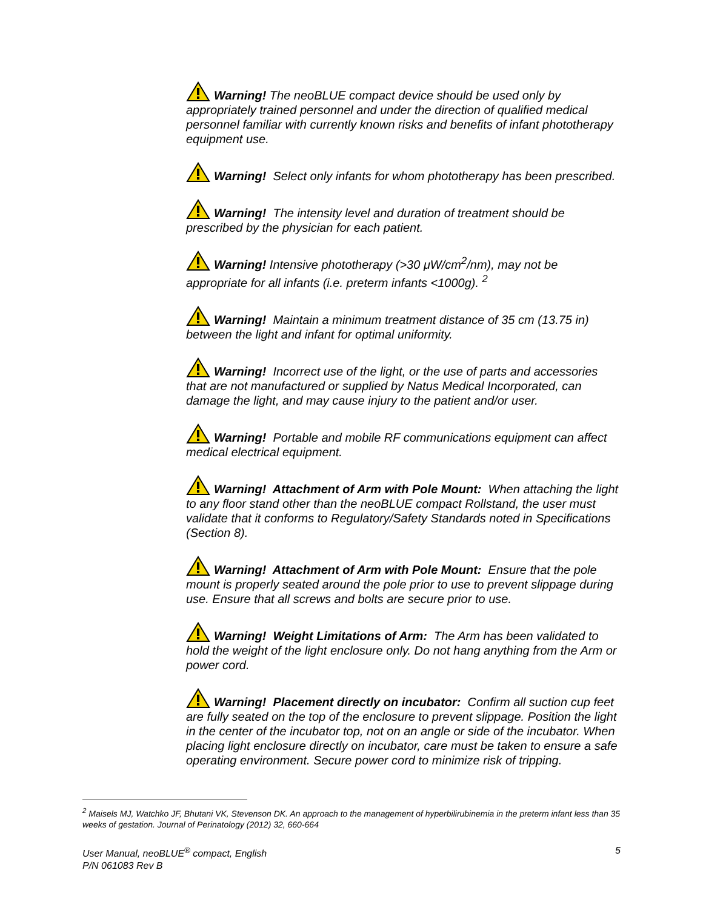Warning! The neoBLUE compact device should be used only by appropriately trained personnel and under the direction of qualified medical personnel familiar with currently known risks and benefits of infant phototherapy equipment use.
Warning! Select only infants for whom phototherapy has been prescribed.
Warning! The intensity level and duration of treatment should be prescribed by the physician for each patient.
Warning! Intensive phototherapy (>30 μW/cm<sup>2</sup>/nm), may not be appropriate for all infants (i.e. preterm infants <1000g). <sup>2</sup>
Warning! Maintain a minimum treatment distance of 35 cm (13.75 in) between the light and infant for optimal uniformity.
Warning! Incorrect use of the light, or the use of parts and accessories that are not manufactured or supplied by Natus Medical Incorporated, can damage the light, and may cause injury to the patient and/or user.
Warning! Portable and mobile RF communications equipment can affect medical electrical equipment.
Warning! Attachment of Arm with Pole Mount: When attaching the light to any floor stand other than the neoBLUE compact Rollstand, the user must validate that it conforms to Regulatory/Safety Standards noted in Specifications (Section 8).
Warning! Attachment of Arm with Pole Mount: Ensure that the pole mount is properly seated around the pole prior to use to prevent slippage during use. Ensure that all screws and bolts are secure prior to use.
Warning! Weight Limitations of Arm: The Arm has been validated to hold the weight of the light enclosure only. Do not hang anything from the Arm or power cord.
Warning! Placement directly on incubator: Confirm all suction cup feet are fully seated on the top of the enclosure to prevent slippage. Position the light in the center of the incubator top, not on an angle or side of the incubator. When placing light enclosure directly on incubator, care must be taken to ensure a safe operating environment. Secure power cord to minimize risk of tripping.
<sup>2</sup> Maisels MJ, Watchko JF, Bhutani VK, Stevenson DK. An approach to the management of hyperbilirubinemia in the preterm infant less than 35 weeks of gestation. Journal of Perinatology (2012) 32, 660-664
User Manual, neoBLUE<sup>®</sup> compact, English
P/N 061083 Rev B
5